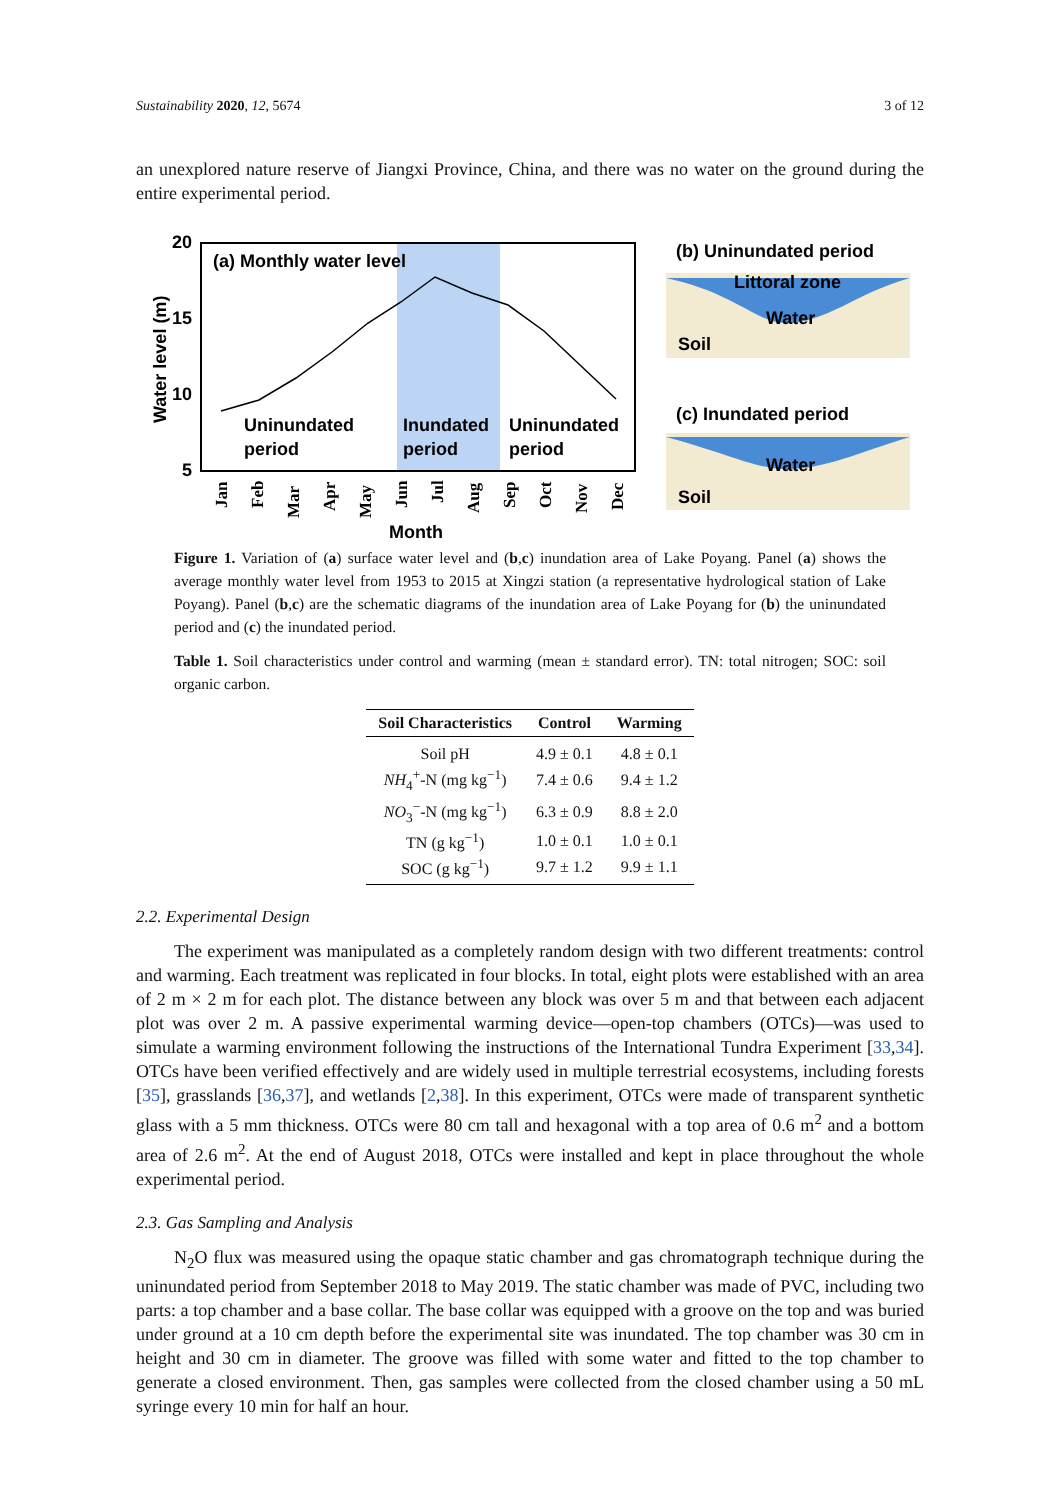Sustainability 2020, 12, 5674 3 of 12
an unexplored nature reserve of Jiangxi Province, China, and there was no water on the ground during the entire experimental period.
(a) Monthly water level
20
15
10
5
Uninundated
period
Inundated
period
Uninundated
period
Water level (m)
Jan
Feb
Mar
Apr
May
Jun
Jul
Aug
Sep
Oct
Nov
Dec
Month
(b) Uninundated period
Littoral zone
Water
Soil
(c) Inundated period
Water
Soil
Figure 1. Variation of (a) surface water level and (b,c) inundation area of Lake Poyang. Panel (a) shows the average monthly water level from 1953 to 2015 at Xingzi station (a representative hydrological station of Lake Poyang). Panel (b,c) are the schematic diagrams of the inundation area of Lake Poyang for (b) the uninundated period and (c) the inundated period.
Table 1. Soil characteristics under control and warming (mean ± standard error). TN: total nitrogen; SOC: soil organic carbon.
| Soil Characteristics | Control | Warming |
| --- | --- | --- |
| Soil pH | 4.9 ± 0.1 | 4.8 ± 0.1 |
| NH<sub>4</sub><sup>+</sup>-N (mg kg<sup>−1</sup>) | 7.4 ± 0.6 | 9.4 ± 1.2 |
| NO<sub>3</sub><sup>−</sup>-N (mg kg<sup>−1</sup>) | 6.3 ± 0.9 | 8.8 ± 2.0 |
| TN (g kg<sup>−1</sup>) | 1.0 ± 0.1 | 1.0 ± 0.1 |
| SOC (g kg<sup>−1</sup>) | 9.7 ± 1.2 | 9.9 ± 1.1 |
2.2. Experimental Design
The experiment was manipulated as a completely random design with two different treatments: control and warming. Each treatment was replicated in four blocks. In total, eight plots were established with an area of 2 m × 2 m for each plot. The distance between any block was over 5 m and that between each adjacent plot was over 2 m. A passive experimental warming device—open-top chambers (OTCs)—was used to simulate a warming environment following the instructions of the International Tundra Experiment [33,34]. OTCs have been verified effectively and are widely used in multiple terrestrial ecosystems, including forests [35], grasslands [36,37], and wetlands [2,38]. In this experiment, OTCs were made of transparent synthetic glass with a 5 mm thickness. OTCs were 80 cm tall and hexagonal with a top area of 0.6 m<sup>2</sup> and a bottom area of 2.6 m<sup>2</sup>. At the end of August 2018, OTCs were installed and kept in place throughout the whole experimental period.
2.3. Gas Sampling and Analysis
N<sub>2</sub>O flux was measured using the opaque static chamber and gas chromatograph technique during the uninundated period from September 2018 to May 2019. The static chamber was made of PVC, including two parts: a top chamber and a base collar. The base collar was equipped with a groove on the top and was buried under ground at a 10 cm depth before the experimental site was inundated. The top chamber was 30 cm in height and 30 cm in diameter. The groove was filled with some water and fitted to the top chamber to generate a closed environment. Then, gas samples were collected from the closed chamber using a 50 mL syringe every 10 min for half an hour.